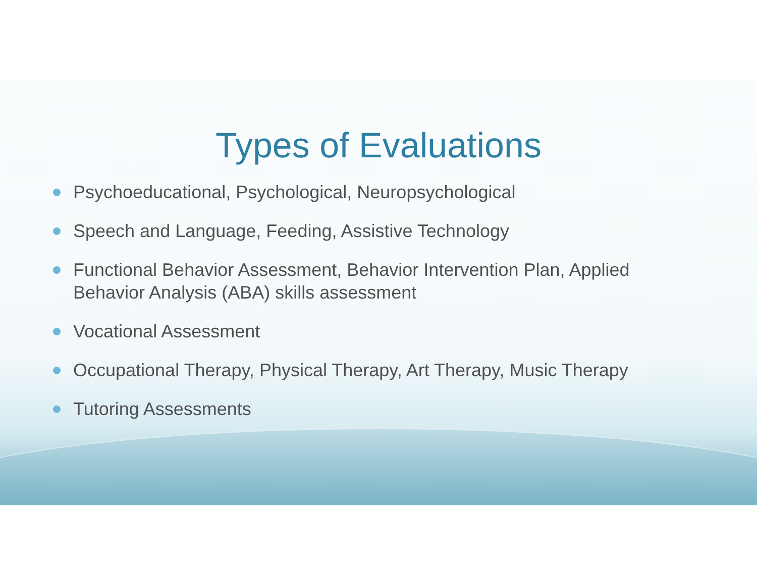Types of Evaluations
Psychoeducational, Psychological, Neuropsychological
Speech and Language, Feeding, Assistive Technology
Functional Behavior Assessment, Behavior Intervention Plan, Applied Behavior Analysis (ABA) skills assessment
Vocational Assessment
Occupational Therapy, Physical Therapy, Art Therapy, Music Therapy
Tutoring Assessments